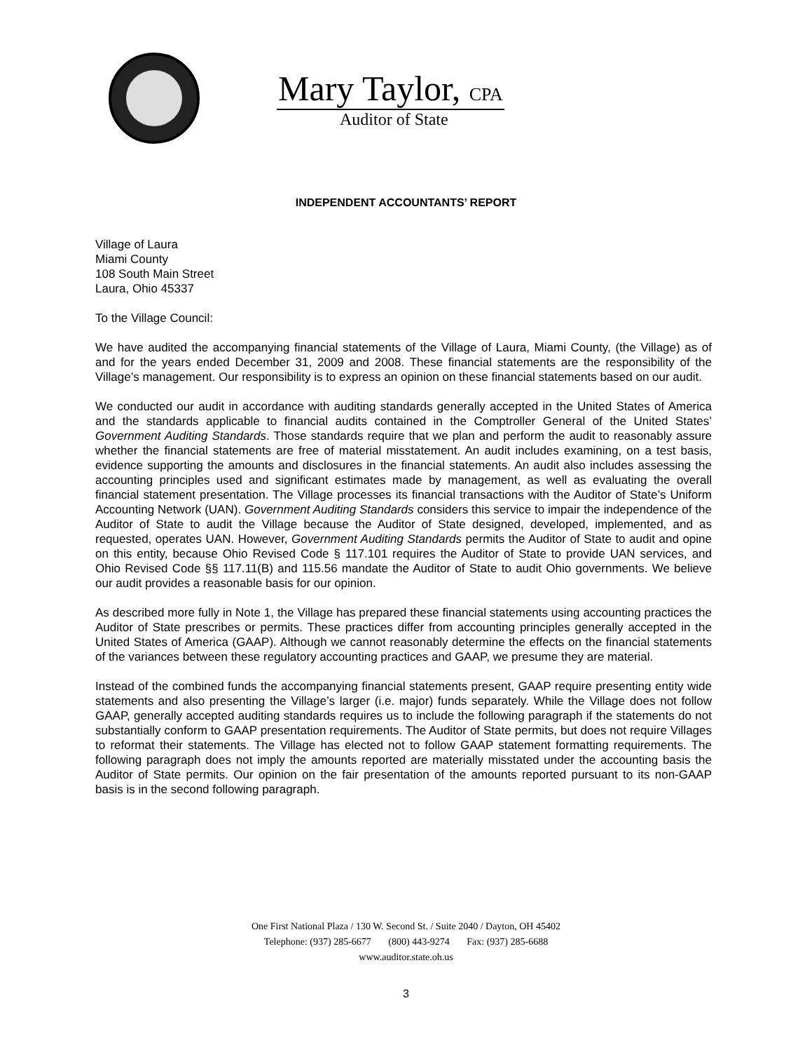Mary Taylor, CPA
Auditor of State
INDEPENDENT ACCOUNTANTS’ REPORT
Village of Laura
Miami County
108 South Main Street
Laura, Ohio 45337
To the Village Council:
We have audited the accompanying financial statements of the Village of Laura, Miami County, (the Village) as of and for the years ended December 31, 2009 and 2008. These financial statements are the responsibility of the Village’s management. Our responsibility is to express an opinion on these financial statements based on our audit.
We conducted our audit in accordance with auditing standards generally accepted in the United States of America and the standards applicable to financial audits contained in the Comptroller General of the United States’ Government Auditing Standards. Those standards require that we plan and perform the audit to reasonably assure whether the financial statements are free of material misstatement. An audit includes examining, on a test basis, evidence supporting the amounts and disclosures in the financial statements. An audit also includes assessing the accounting principles used and significant estimates made by management, as well as evaluating the overall financial statement presentation. The Village processes its financial transactions with the Auditor of State’s Uniform Accounting Network (UAN). Government Auditing Standards considers this service to impair the independence of the Auditor of State to audit the Village because the Auditor of State designed, developed, implemented, and as requested, operates UAN. However, Government Auditing Standards permits the Auditor of State to audit and opine on this entity, because Ohio Revised Code § 117.101 requires the Auditor of State to provide UAN services, and Ohio Revised Code §§ 117.11(B) and 115.56 mandate the Auditor of State to audit Ohio governments. We believe our audit provides a reasonable basis for our opinion.
As described more fully in Note 1, the Village has prepared these financial statements using accounting practices the Auditor of State prescribes or permits. These practices differ from accounting principles generally accepted in the United States of America (GAAP). Although we cannot reasonably determine the effects on the financial statements of the variances between these regulatory accounting practices and GAAP, we presume they are material.
Instead of the combined funds the accompanying financial statements present, GAAP require presenting entity wide statements and also presenting the Village’s larger (i.e. major) funds separately. While the Village does not follow GAAP, generally accepted auditing standards requires us to include the following paragraph if the statements do not substantially conform to GAAP presentation requirements. The Auditor of State permits, but does not require Villages to reformat their statements. The Village has elected not to follow GAAP statement formatting requirements. The following paragraph does not imply the amounts reported are materially misstated under the accounting basis the Auditor of State permits. Our opinion on the fair presentation of the amounts reported pursuant to its non-GAAP basis is in the second following paragraph.
One First National Plaza / 130 W. Second St. / Suite 2040 / Dayton, OH 45402
Telephone: (937) 285-6677 (800) 443-9274 Fax: (937) 285-6688
www.auditor.state.oh.us
3